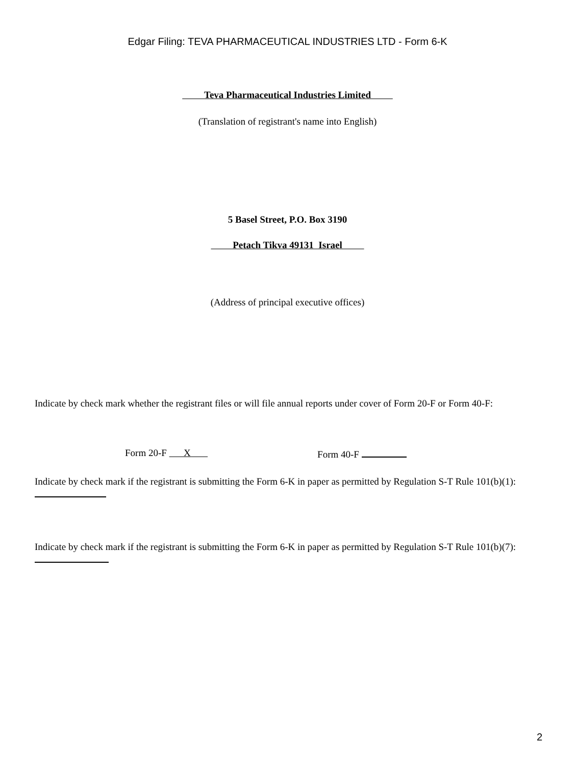Edgar Filing: TEVA PHARMACEUTICAL INDUSTRIES LTD - Form 6-K
Teva Pharmaceutical Industries Limited
(Translation of registrant's name into English)
5 Basel Street, P.O. Box 3190
Petach Tikva 49131 Israel
(Address of principal executive offices)
Indicate by check mark whether the registrant files or will file annual reports under cover of Form 20-F or Form 40-F:
Form 20-F X Form 40-F
Indicate by check mark if the registrant is submitting the Form 6-K in paper as permitted by Regulation S-T Rule 101(b)(1):
Indicate by check mark if the registrant is submitting the Form 6-K in paper as permitted by Regulation S-T Rule 101(b)(7):
2